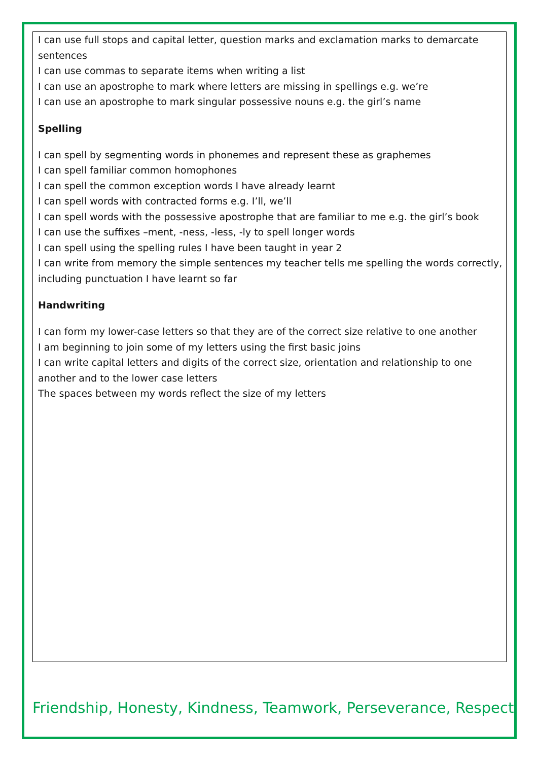I can use full stops and capital letter, question marks and exclamation marks to demarcate sentences
I can use commas to separate items when writing a list
I can use an apostrophe to mark where letters are missing in spellings e.g. we’re
I can use an apostrophe to mark singular possessive nouns e.g. the girl’s name
Spelling
I can spell by segmenting words in phonemes and represent these as graphemes
I can spell familiar common homophones
I can spell the common exception words I have already learnt
I can spell words with contracted forms e.g. I’ll, we’ll
I can spell words with the possessive apostrophe that are familiar to me e.g. the girl’s book
I can use the suffixes –ment, -ness, -less, -ly to spell longer words
I can spell using the spelling rules I have been taught in year 2
I can write from memory the simple sentences my teacher tells me spelling the words correctly, including punctuation I have learnt so far
Handwriting
I can form my lower-case letters so that they are of the correct size relative to one another
I am beginning to join some of my letters using the first basic joins
I can write capital letters and digits of the correct size, orientation and relationship to one another and to the lower case letters
The spaces between my words reflect the size of my letters
Friendship, Honesty, Kindness, Teamwork, Perseverance, Respect